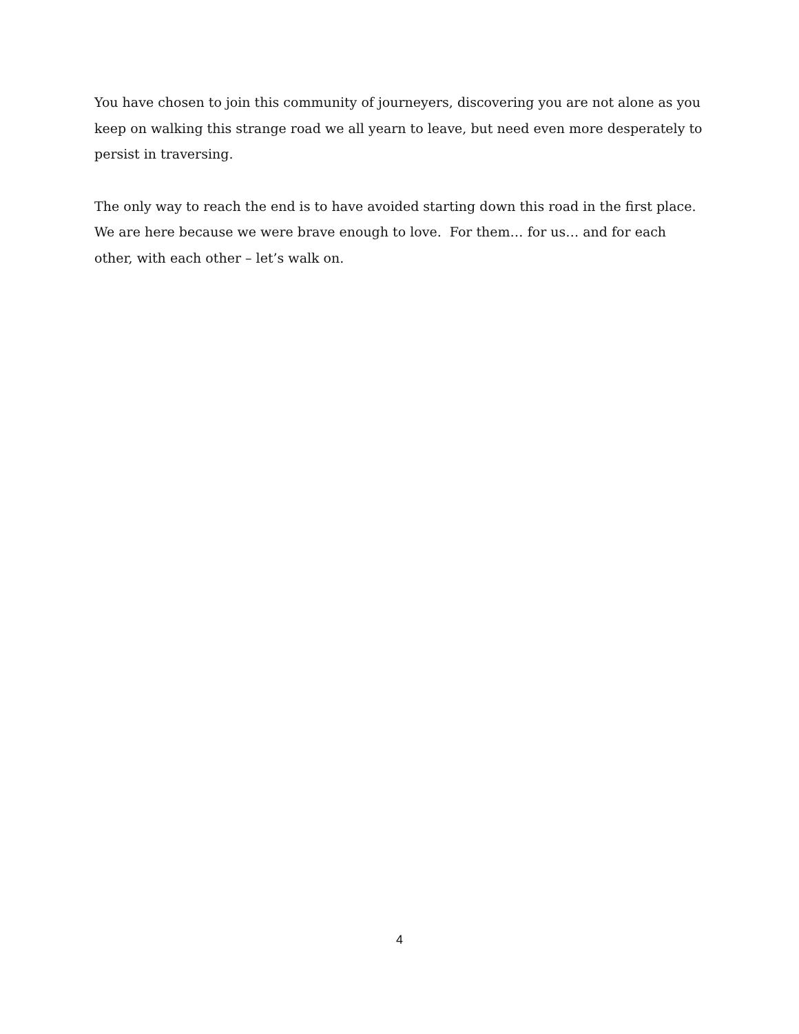You have chosen to join this community of journeyers, discovering you are not alone as you keep on walking this strange road we all yearn to leave, but need even more desperately to persist in traversing.
The only way to reach the end is to have avoided starting down this road in the first place. We are here because we were brave enough to love. For them… for us… and for each other, with each other – let’s walk on.
4